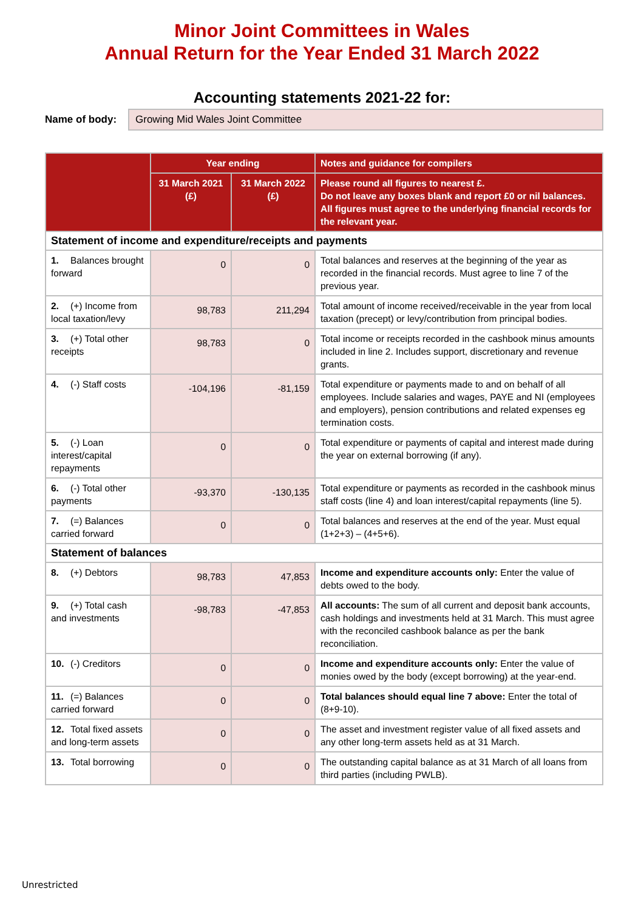Minor Joint Committees in Wales
Annual Return for the Year Ended 31 March 2022
Accounting statements 2021-22 for:
Name of body:
Growing Mid Wales Joint Committee
| | Year ending | | Notes and guidance for compilers |
| --- | --- | --- | --- |
| | 31 March 2021 (£) | 31 March 2022 (£) | Please round all figures to nearest £. Do not leave any boxes blank and report £0 or nil balances. All figures must agree to the underlying financial records for the relevant year. |
| Statement of income and expenditure/receipts and payments | | | |
| 1. Balances brought forward | 0 | 0 | Total balances and reserves at the beginning of the year as recorded in the financial records. Must agree to line 7 of the previous year. |
| 2. (+) Income from local taxation/levy | 98,783 | 211,294 | Total amount of income received/receivable in the year from local taxation (precept) or levy/contribution from principal bodies. |
| 3. (+) Total other receipts | 98,783 | 0 | Total income or receipts recorded in the cashbook minus amounts included in line 2. Includes support, discretionary and revenue grants. |
| 4. (-) Staff costs | -104,196 | -81,159 | Total expenditure or payments made to and on behalf of all employees. Include salaries and wages, PAYE and NI (employees and employers), pension contributions and related expenses eg termination costs. |
| 5. (-) Loan interest/capital repayments | 0 | 0 | Total expenditure or payments of capital and interest made during the year on external borrowing (if any). |
| 6. (-) Total other payments | -93,370 | -130,135 | Total expenditure or payments as recorded in the cashbook minus staff costs (line 4) and loan interest/capital repayments (line 5). |
| 7. (=) Balances carried forward | 0 | 0 | Total balances and reserves at the end of the year. Must equal (1+2+3) – (4+5+6). |
| Statement of balances | | | |
| 8. (+) Debtors | 98,783 | 47,853 | Income and expenditure accounts only: Enter the value of debts owed to the body. |
| 9. (+) Total cash and investments | -98,783 | -47,853 | All accounts: The sum of all current and deposit bank accounts, cash holdings and investments held at 31 March. This must agree with the reconciled cashbook balance as per the bank reconciliation. |
| 10. (-) Creditors | 0 | 0 | Income and expenditure accounts only: Enter the value of monies owed by the body (except borrowing) at the year-end. |
| 11. (=) Balances carried forward | 0 | 0 | Total balances should equal line 7 above: Enter the total of (8+9-10). |
| 12. Total fixed assets and long-term assets | 0 | 0 | The asset and investment register value of all fixed assets and any other long-term assets held as at 31 March. |
| 13. Total borrowing | 0 | 0 | The outstanding capital balance as at 31 March of all loans from third parties (including PWLB). |
Unrestricted